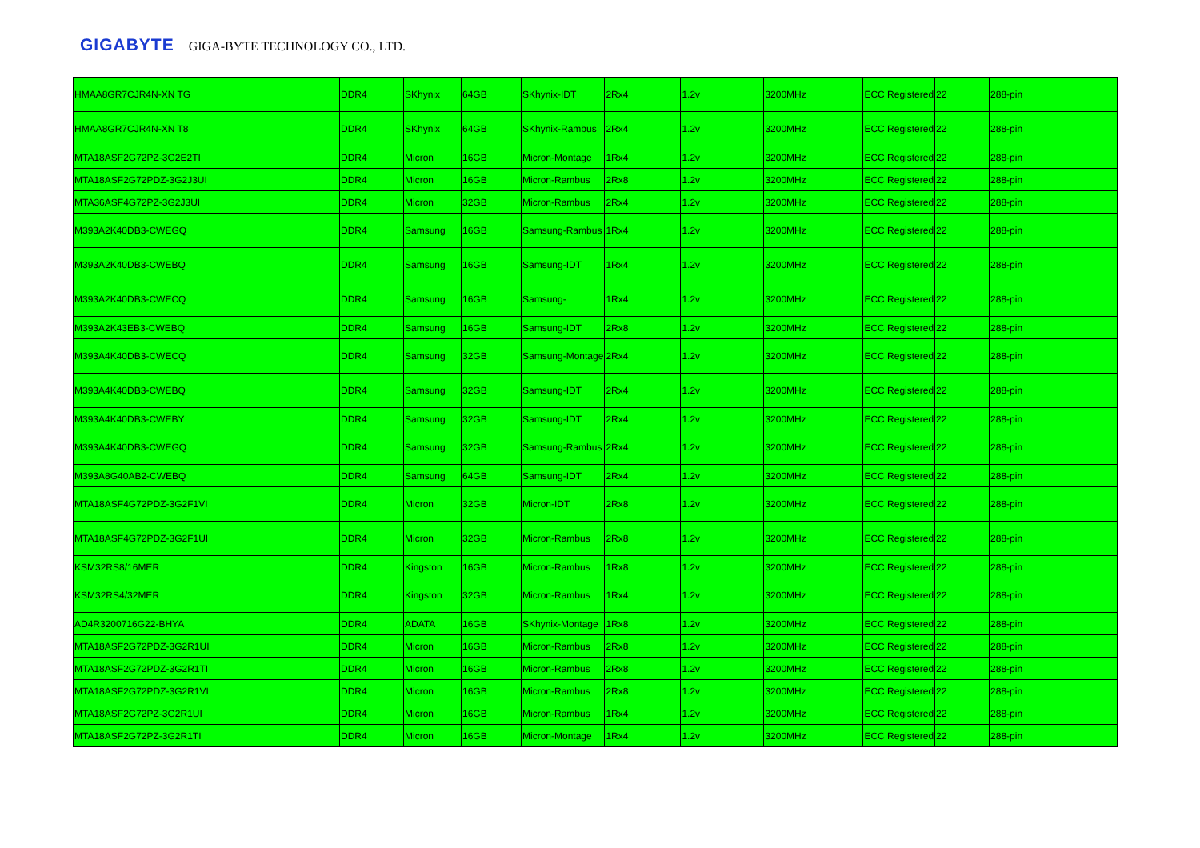GIGABYTE GIGA-BYTE TECHNOLOGY CO., LTD.
| HMAA8GR7CJR4N-XN TG | DDR4 | SKhynix | 64GB | SKhynix-IDT | 2Rx4 | 1.2v | 3200MHz | ECC Registered | 22 | 288-pin |
| HMAA8GR7CJR4N-XN T8 | DDR4 | SKhynix | 64GB | SKhynix-Rambus | 2Rx4 | 1.2v | 3200MHz | ECC Registered | 22 | 288-pin |
| MTA18ASF2G72PZ-3G2E2TI | DDR4 | Micron | 16GB | Micron-Montage | 1Rx4 | 1.2v | 3200MHz | ECC Registered | 22 | 288-pin |
| MTA18ASF2G72PDZ-3G2J3UI | DDR4 | Micron | 16GB | Micron-Rambus | 2Rx8 | 1.2v | 3200MHz | ECC Registered | 22 | 288-pin |
| MTA36ASF4G72PZ-3G2J3UI | DDR4 | Micron | 32GB | Micron-Rambus | 2Rx4 | 1.2v | 3200MHz | ECC Registered | 22 | 288-pin |
| M393A2K40DB3-CWEGQ | DDR4 | Samsung | 16GB | Samsung-Rambus | 1Rx4 | 1.2v | 3200MHz | ECC Registered | 22 | 288-pin |
| M393A2K40DB3-CWEBQ | DDR4 | Samsung | 16GB | Samsung-IDT | 1Rx4 | 1.2v | 3200MHz | ECC Registered | 22 | 288-pin |
| M393A2K40DB3-CWECQ | DDR4 | Samsung | 16GB | Samsung- | 1Rx4 | 1.2v | 3200MHz | ECC Registered | 22 | 288-pin |
| M393A2K43EB3-CWEBQ | DDR4 | Samsung | 16GB | Samsung-IDT | 2Rx8 | 1.2v | 3200MHz | ECC Registered | 22 | 288-pin |
| M393A4K40DB3-CWECQ | DDR4 | Samsung | 32GB | Samsung-Montage | 2Rx4 | 1.2v | 3200MHz | ECC Registered | 22 | 288-pin |
| M393A4K40DB3-CWEBQ | DDR4 | Samsung | 32GB | Samsung-IDT | 2Rx4 | 1.2v | 3200MHz | ECC Registered | 22 | 288-pin |
| M393A4K40DB3-CWEBY | DDR4 | Samsung | 32GB | Samsung-IDT | 2Rx4 | 1.2v | 3200MHz | ECC Registered | 22 | 288-pin |
| M393A4K40DB3-CWEGQ | DDR4 | Samsung | 32GB | Samsung-Rambus | 2Rx4 | 1.2v | 3200MHz | ECC Registered | 22 | 288-pin |
| M393A8G40AB2-CWEBQ | DDR4 | Samsung | 64GB | Samsung-IDT | 2Rx4 | 1.2v | 3200MHz | ECC Registered | 22 | 288-pin |
| MTA18ASF4G72PDZ-3G2F1VI | DDR4 | Micron | 32GB | Micron-IDT | 2Rx8 | 1.2v | 3200MHz | ECC Registered | 22 | 288-pin |
| MTA18ASF4G72PDZ-3G2F1UI | DDR4 | Micron | 32GB | Micron-Rambus | 2Rx8 | 1.2v | 3200MHz | ECC Registered | 22 | 288-pin |
| KSM32RS8/16MER | DDR4 | Kingston | 16GB | Micron-Rambus | 1Rx8 | 1.2v | 3200MHz | ECC Registered | 22 | 288-pin |
| KSM32RS4/32MER | DDR4 | Kingston | 32GB | Micron-Rambus | 1Rx4 | 1.2v | 3200MHz | ECC Registered | 22 | 288-pin |
| AD4R3200716G22-BHYA | DDR4 | ADATA | 16GB | SKhynix-Montage | 1Rx8 | 1.2v | 3200MHz | ECC Registered | 22 | 288-pin |
| MTA18ASF2G72PDZ-3G2R1UI | DDR4 | Micron | 16GB | Micron-Rambus | 2Rx8 | 1.2v | 3200MHz | ECC Registered | 22 | 288-pin |
| MTA18ASF2G72PDZ-3G2R1TI | DDR4 | Micron | 16GB | Micron-Rambus | 2Rx8 | 1.2v | 3200MHz | ECC Registered | 22 | 288-pin |
| MTA18ASF2G72PDZ-3G2R1VI | DDR4 | Micron | 16GB | Micron-Rambus | 2Rx8 | 1.2v | 3200MHz | ECC Registered | 22 | 288-pin |
| MTA18ASF2G72PZ-3G2R1UI | DDR4 | Micron | 16GB | Micron-Rambus | 1Rx4 | 1.2v | 3200MHz | ECC Registered | 22 | 288-pin |
| MTA18ASF2G72PZ-3G2R1TI | DDR4 | Micron | 16GB | Micron-Montage | 1Rx4 | 1.2v | 3200MHz | ECC Registered | 22 | 288-pin |